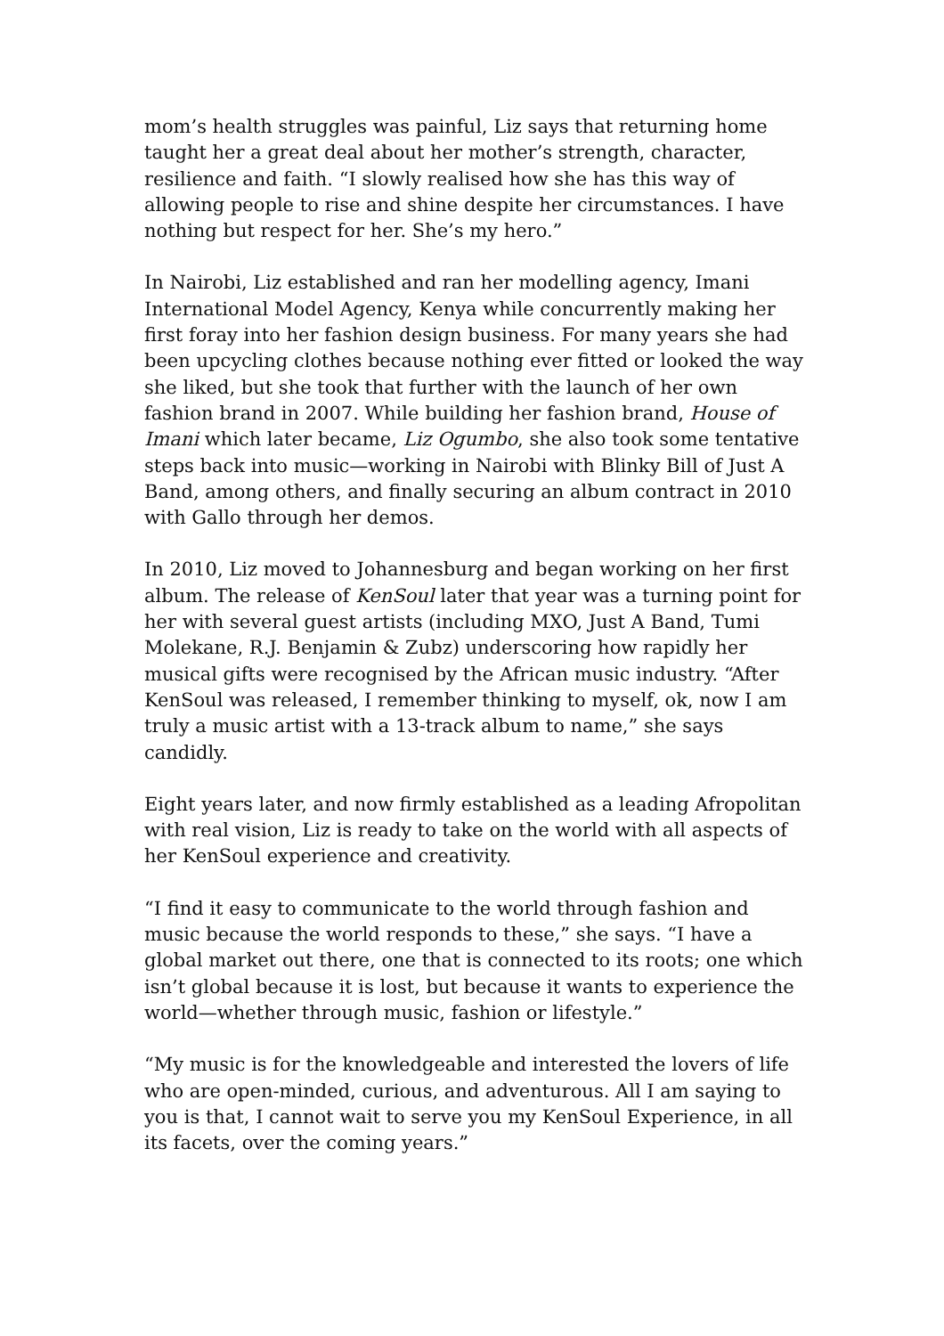mom’s health struggles was painful, Liz says that returning home taught her a great deal about her mother’s strength, character, resilience and faith. “I slowly realised how she has this way of allowing people to rise and shine despite her circumstances. I have nothing but respect for her. She’s my hero.”
In Nairobi, Liz established and ran her modelling agency, Imani International Model Agency, Kenya while concurrently making her first foray into her fashion design business. For many years she had been upcycling clothes because nothing ever fitted or looked the way she liked, but she took that further with the launch of her own fashion brand in 2007. While building her fashion brand, House of Imani which later became, Liz Ogumbo, she also took some tentative steps back into music—working in Nairobi with Blinky Bill of Just A Band, among others, and finally securing an album contract in 2010 with Gallo through her demos.
In 2010, Liz moved to Johannesburg and began working on her first album. The release of KenSoul later that year was a turning point for her with several guest artists (including MXO, Just A Band, Tumi Molekane, R.J. Benjamin & Zubz) underscoring how rapidly her musical gifts were recognised by the African music industry. “After KenSoul was released, I remember thinking to myself, ok, now I am truly a music artist with a 13-track album to name,” she says candidly.
Eight years later, and now firmly established as a leading Afropolitan with real vision, Liz is ready to take on the world with all aspects of her KenSoul experience and creativity.
“I find it easy to communicate to the world through fashion and music because the world responds to these,” she says. “I have a global market out there, one that is connected to its roots; one which isn’t global because it is lost, but because it wants to experience the world—whether through music, fashion or lifestyle.”
“My music is for the knowledgeable and interested the lovers of life who are open-minded, curious, and adventurous. All I am saying to you is that, I cannot wait to serve you my KenSoul Experience, in all its facets, over the coming years.”